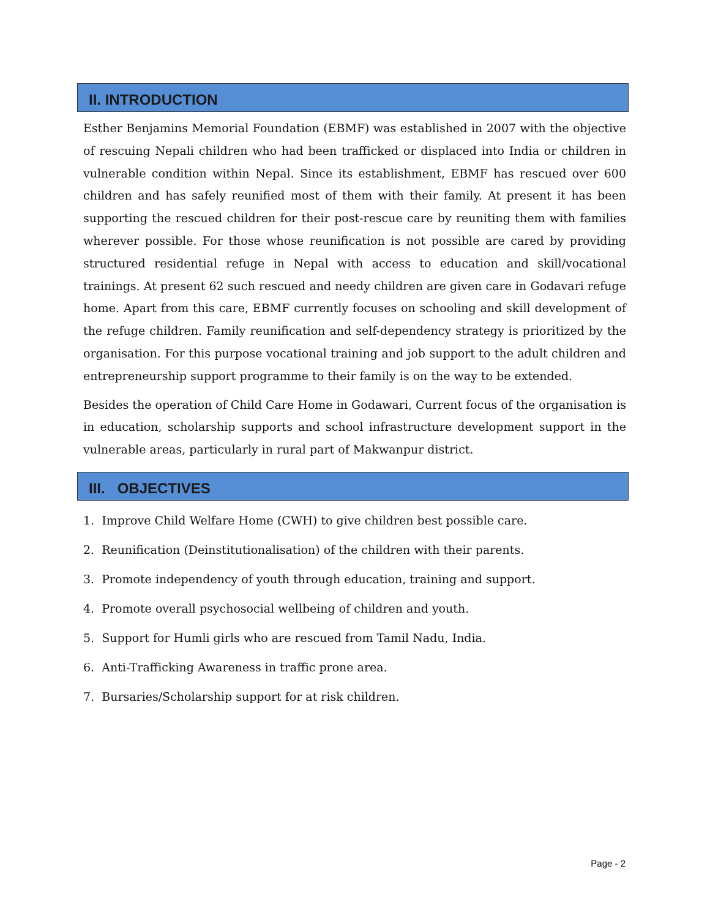II. INTRODUCTION
Esther Benjamins Memorial Foundation (EBMF) was established in 2007 with the objective of rescuing Nepali children who had been trafficked or displaced into India or children in vulnerable condition within Nepal. Since its establishment, EBMF has rescued over 600 children and has safely reunified most of them with their family. At present it has been supporting the rescued children for their post-rescue care by reuniting them with families wherever possible. For those whose reunification is not possible are cared by providing structured residential refuge in Nepal with access to education and skill/vocational trainings. At present 62 such rescued and needy children are given care in Godavari refuge home. Apart from this care, EBMF currently focuses on schooling and skill development of the refuge children. Family reunification and self-dependency strategy is prioritized by the organisation. For this purpose vocational training and job support to the adult children and entrepreneurship support programme to their family is on the way to be extended.
Besides the operation of Child Care Home in Godawari, Current focus of the organisation is in education, scholarship supports and school infrastructure development support in the vulnerable areas, particularly in rural part of Makwanpur district.
III. OBJECTIVES
1. Improve Child Welfare Home (CWH) to give children best possible care.
2. Reunification (Deinstitutionalisation) of the children with their parents.
3. Promote independency of youth through education, training and support.
4. Promote overall psychosocial wellbeing of children and youth.
5. Support for Humli girls who are rescued from Tamil Nadu, India.
6. Anti-Trafficking Awareness in traffic prone area.
7. Bursaries/Scholarship support for at risk children.
Page - 2